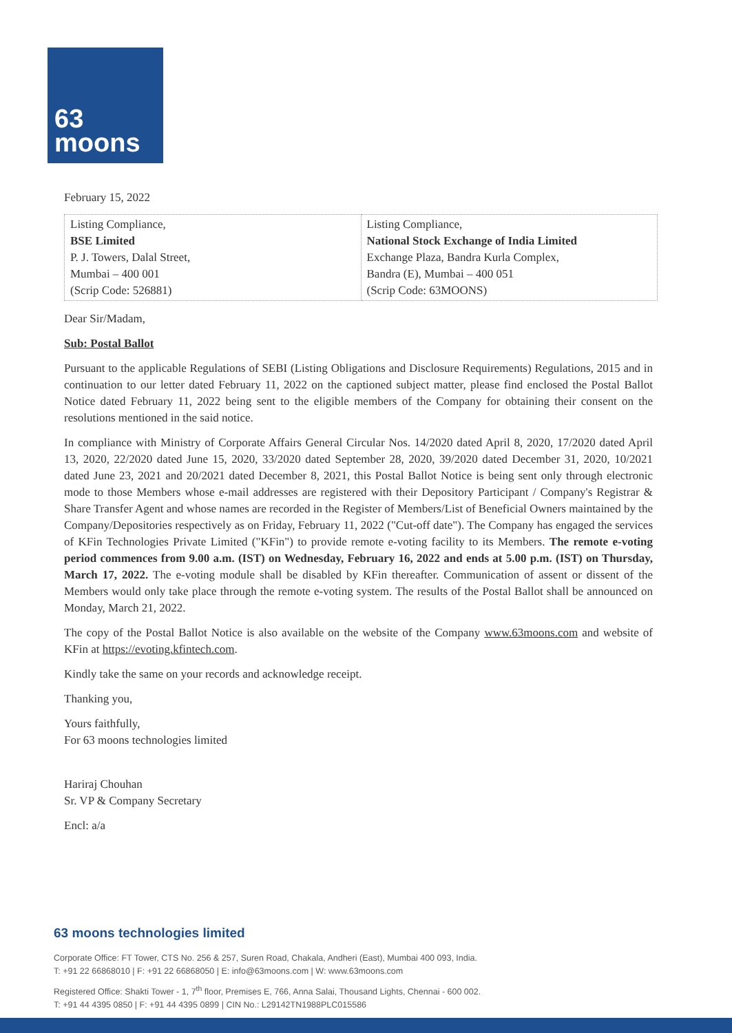63
moons
February 15, 2022
| Listing Compliance, BSE Limited P. J. Towers, Dalal Street, Mumbai – 400 001 (Scrip Code: 526881) | Listing Compliance, National Stock Exchange of India Limited Exchange Plaza, Bandra Kurla Complex, Bandra (E), Mumbai – 400 051 (Scrip Code: 63MOONS) |
Dear Sir/Madam,
Sub: Postal Ballot
Pursuant to the applicable Regulations of SEBI (Listing Obligations and Disclosure Requirements) Regulations, 2015 and in continuation to our letter dated February 11, 2022 on the captioned subject matter, please find enclosed the Postal Ballot Notice dated February 11, 2022 being sent to the eligible members of the Company for obtaining their consent on the resolutions mentioned in the said notice.
In compliance with Ministry of Corporate Affairs General Circular Nos. 14/2020 dated April 8, 2020, 17/2020 dated April 13, 2020, 22/2020 dated June 15, 2020, 33/2020 dated September 28, 2020, 39/2020 dated December 31, 2020, 10/2021 dated June 23, 2021 and 20/2021 dated December 8, 2021, this Postal Ballot Notice is being sent only through electronic mode to those Members whose e-mail addresses are registered with their Depository Participant / Company's Registrar & Share Transfer Agent and whose names are recorded in the Register of Members/List of Beneficial Owners maintained by the Company/Depositories respectively as on Friday, February 11, 2022 ("Cut-off date"). The Company has engaged the services of KFin Technologies Private Limited ("KFin") to provide remote e-voting facility to its Members. The remote e-voting period commences from 9.00 a.m. (IST) on Wednesday, February 16, 2022 and ends at 5.00 p.m. (IST) on Thursday, March 17, 2022. The e-voting module shall be disabled by KFin thereafter. Communication of assent or dissent of the Members would only take place through the remote e-voting system. The results of the Postal Ballot shall be announced on Monday, March 21, 2022.
The copy of the Postal Ballot Notice is also available on the website of the Company www.63moons.com and website of KFin at https://evoting.kfintech.com.
Kindly take the same on your records and acknowledge receipt.
Thanking you,
Yours faithfully,
For 63 moons technologies limited
Hariraj Chouhan
Sr. VP & Company Secretary
Encl: a/a
63 moons technologies limited
Corporate Office: FT Tower, CTS No. 256 & 257, Suren Road, Chakala, Andheri (East), Mumbai 400 093, India.
T: +91 22 66868010 | F: +91 22 66868050 | E: info@63moons.com | W: www.63moons.com
Registered Office: Shakti Tower - 1, 7<sup>th</sup> floor, Premises E, 766, Anna Salai, Thousand Lights, Chennai - 600 002.
T: +91 44 4395 0850 | F: +91 44 4395 0899 | CIN No.: L29142TN1988PLC015586